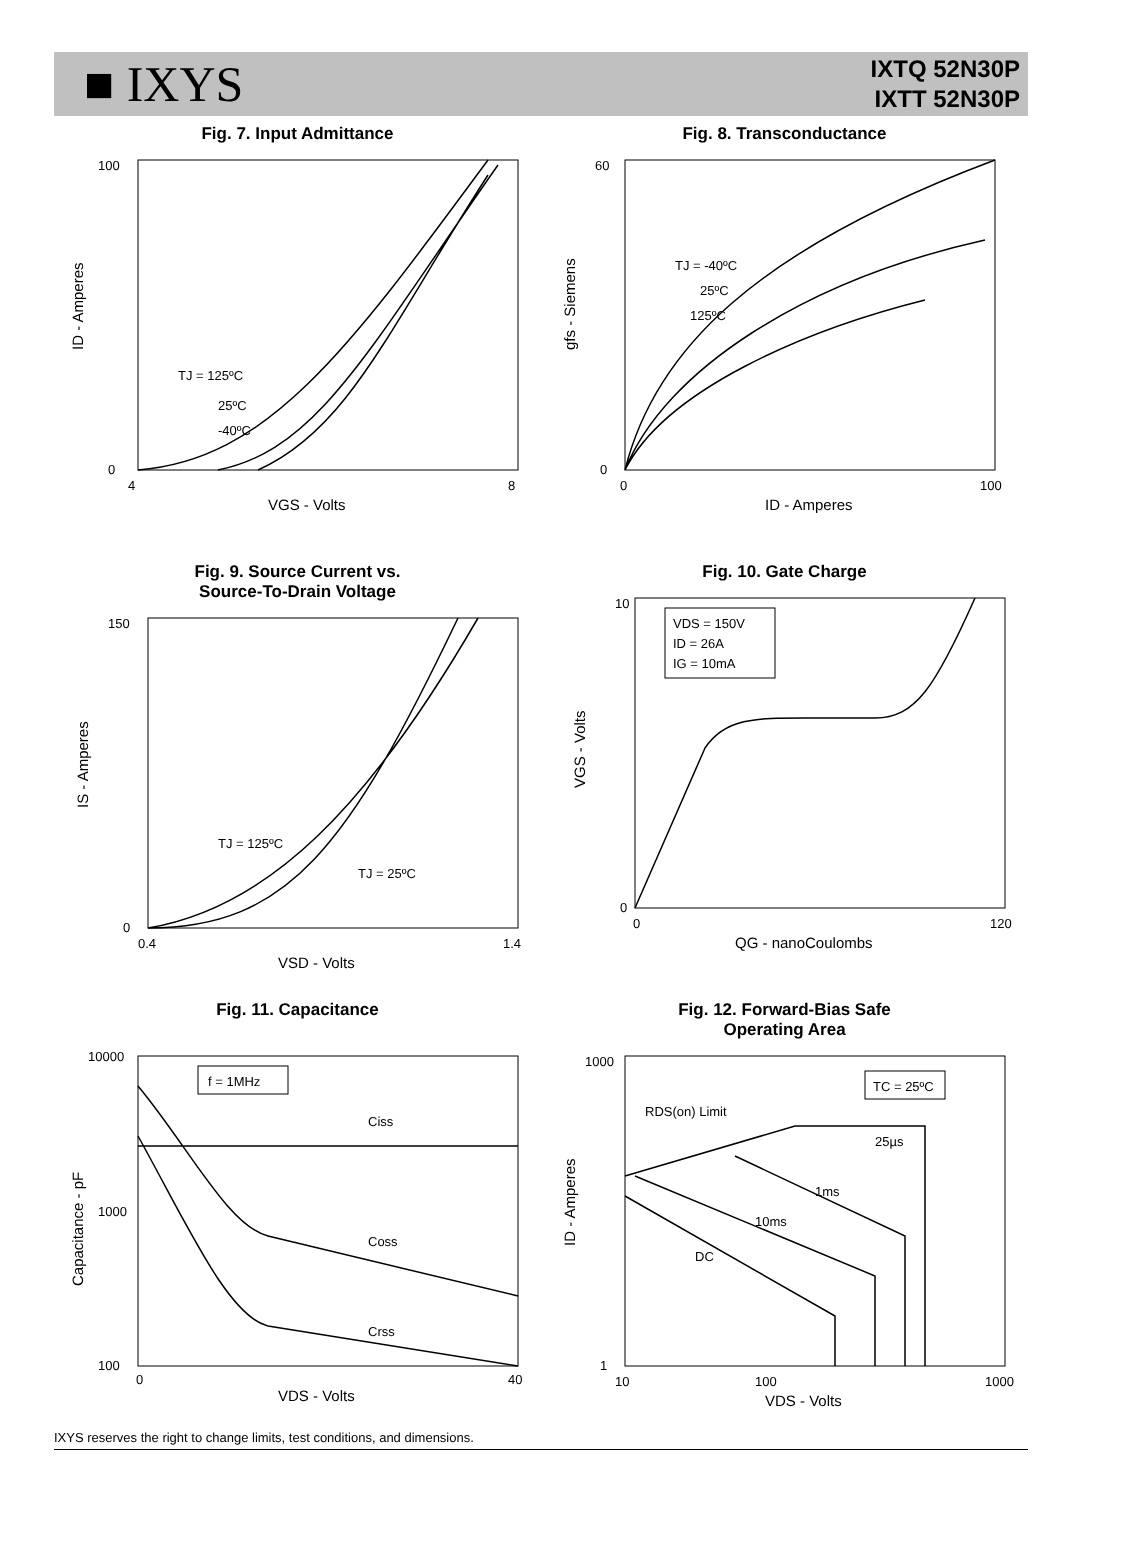■ IXYS
IXTQ 52N30P
IXTT 52N30P
Fig. 7. Input Admittance
100
0
4
8
VGS - Volts
TJ = 125ºC
25ºC
-40ºC
ID - Amperes
Fig. 8. Transconductance
60
0
0
100
ID - Amperes
TJ = -40ºC
25ºC
125ºC
gfs - Siemens
Fig. 9. Source Current vs.
Source-To-Drain Voltage
150
0
0.4
1.4
VSD - Volts
TJ = 125ºC
TJ = 25ºC
IS - Amperes
Fig. 10. Gate Charge
VDS = 150V
ID = 26A
IG = 10mA
10
0
0
120
QG - nanoCoulombs
VGS - Volts
Fig. 11. Capacitance
f = 1MHz
Ciss
Coss
Crss
10000
1000
100
0
40
VDS - Volts
Capacitance - pF
Fig. 12. Forward-Bias Safe
Operating Area
TC = 25ºC
RDS(on) Limit
25µs
1ms
10ms
DC
1000
1
10
100
1000
VDS - Volts
ID - Amperes
IXYS reserves the right to change limits, test conditions, and dimensions.